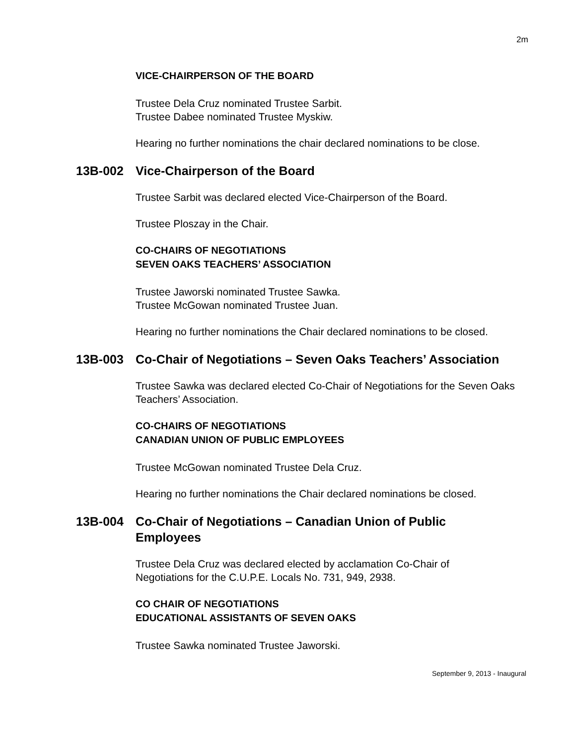2m
VICE-CHAIRPERSON OF THE BOARD
Trustee Dela Cruz nominated Trustee Sarbit.
Trustee Dabee nominated Trustee Myskiw.
Hearing no further nominations the chair declared nominations to be close.
13B-002 Vice-Chairperson of the Board
Trustee Sarbit was declared elected Vice-Chairperson of the Board.
Trustee Ploszay in the Chair.
CO-CHAIRS OF NEGOTIATIONS
SEVEN OAKS TEACHERS’ ASSOCIATION
Trustee Jaworski nominated Trustee Sawka.
Trustee McGowan nominated Trustee Juan.
Hearing no further nominations the Chair declared nominations to be closed.
13B-003 Co-Chair of Negotiations – Seven Oaks Teachers’ Association
Trustee Sawka was declared elected Co-Chair of Negotiations for the Seven Oaks Teachers’ Association.
CO-CHAIRS OF NEGOTIATIONS
CANADIAN UNION OF PUBLIC EMPLOYEES
Trustee McGowan nominated Trustee Dela Cruz.
Hearing no further nominations the Chair declared nominations be closed.
13B-004 Co-Chair of Negotiations – Canadian Union of Public
Employees
Trustee Dela Cruz was declared elected by acclamation Co-Chair of
Negotiations for the C.U.P.E. Locals No. 731, 949, 2938.
CO CHAIR OF NEGOTIATIONS
EDUCATIONAL ASSISTANTS OF SEVEN OAKS
Trustee Sawka nominated Trustee Jaworski.
September 9, 2013 - Inaugural